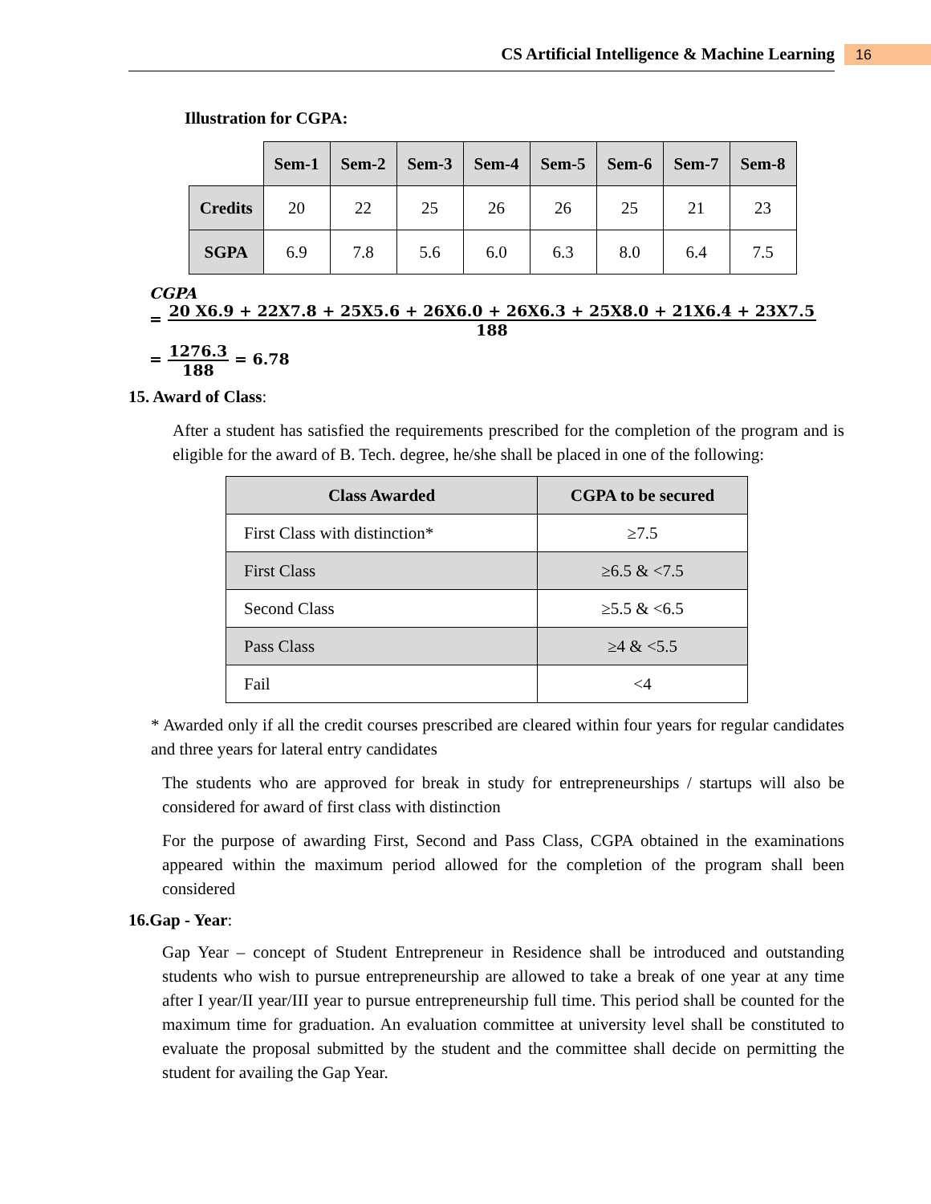CS Artificial Intelligence & Machine Learning 16
Illustration for CGPA:
| | Sem-1 | Sem-2 | Sem-3 | Sem-4 | Sem-5 | Sem-6 | Sem-7 | Sem-8 |
| --- | --- | --- | --- | --- | --- | --- | --- | --- |
| Credits | 20 | 22 | 25 | 26 | 26 | 25 | 21 | 23 |
| SGPA | 6.9 | 7.8 | 5.6 | 6.0 | 6.3 | 8.0 | 6.4 | 7.5 |
CGPA
= 20 X6.9 + 22X7.8 + 25X5.6 + 26X6.0 + 26X6.3 + 25X8.0 + 21X6.4 + 23X7.5 188
= 1276.3 188 = 6.78
15. Award of Class:
After a student has satisfied the requirements prescribed for the completion of the program and is eligible for the award of B. Tech. degree, he/she shall be placed in one of the following:
| Class Awarded | CGPA to be secured |
| --- | --- |
| First Class with distinction* | ≥7.5 |
| First Class | ≥6.5 & <7.5 |
| Second Class | ≥5.5 & <6.5 |
| Pass Class | ≥4 & <5.5 |
| Fail | <4 |
* Awarded only if all the credit courses prescribed are cleared within four years for regular candidates and three years for lateral entry candidates
The students who are approved for break in study for entrepreneurships / startups will also be considered for award of first class with distinction
For the purpose of awarding First, Second and Pass Class, CGPA obtained in the examinations appeared within the maximum period allowed for the completion of the program shall been considered
16.Gap - Year:
Gap Year – concept of Student Entrepreneur in Residence shall be introduced and outstanding students who wish to pursue entrepreneurship are allowed to take a break of one year at any time after I year/II year/III year to pursue entrepreneurship full time. This period shall be counted for the maximum time for graduation. An evaluation committee at university level shall be constituted to evaluate the proposal submitted by the student and the committee shall decide on permitting the student for availing the Gap Year.